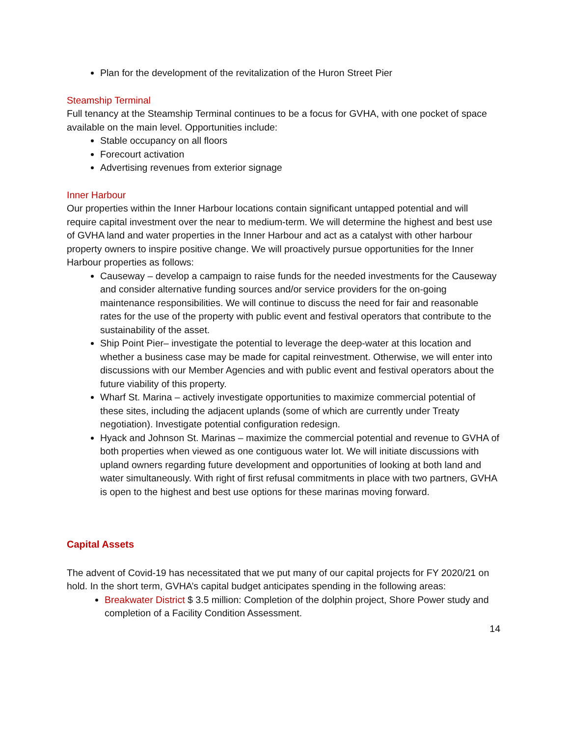Plan for the development of the revitalization of the Huron Street Pier
Steamship Terminal
Full tenancy at the Steamship Terminal continues to be a focus for GVHA, with one pocket of space available on the main level. Opportunities include:
Stable occupancy on all floors
Forecourt activation
Advertising revenues from exterior signage
Inner Harbour
Our properties within the Inner Harbour locations contain significant untapped potential and will require capital investment over the near to medium-term. We will determine the highest and best use of GVHA land and water properties in the Inner Harbour and act as a catalyst with other harbour property owners to inspire positive change. We will proactively pursue opportunities for the Inner Harbour properties as follows:
Causeway – develop a campaign to raise funds for the needed investments for the Causeway and consider alternative funding sources and/or service providers for the on-going maintenance responsibilities. We will continue to discuss the need for fair and reasonable rates for the use of the property with public event and festival operators that contribute to the sustainability of the asset.
Ship Point Pier– investigate the potential to leverage the deep-water at this location and whether a business case may be made for capital reinvestment. Otherwise, we will enter into discussions with our Member Agencies and with public event and festival operators about the future viability of this property.
Wharf St. Marina – actively investigate opportunities to maximize commercial potential of these sites, including the adjacent uplands (some of which are currently under Treaty negotiation). Investigate potential configuration redesign.
Hyack and Johnson St. Marinas – maximize the commercial potential and revenue to GVHA of both properties when viewed as one contiguous water lot. We will initiate discussions with upland owners regarding future development and opportunities of looking at both land and water simultaneously. With right of first refusal commitments in place with two partners, GVHA is open to the highest and best use options for these marinas moving forward.
Capital Assets
The advent of Covid-19 has necessitated that we put many of our capital projects for FY 2020/21 on hold. In the short term, GVHA’s capital budget anticipates spending in the following areas:
Breakwater District $ 3.5 million: Completion of the dolphin project, Shore Power study and completion of a Facility Condition Assessment.
14